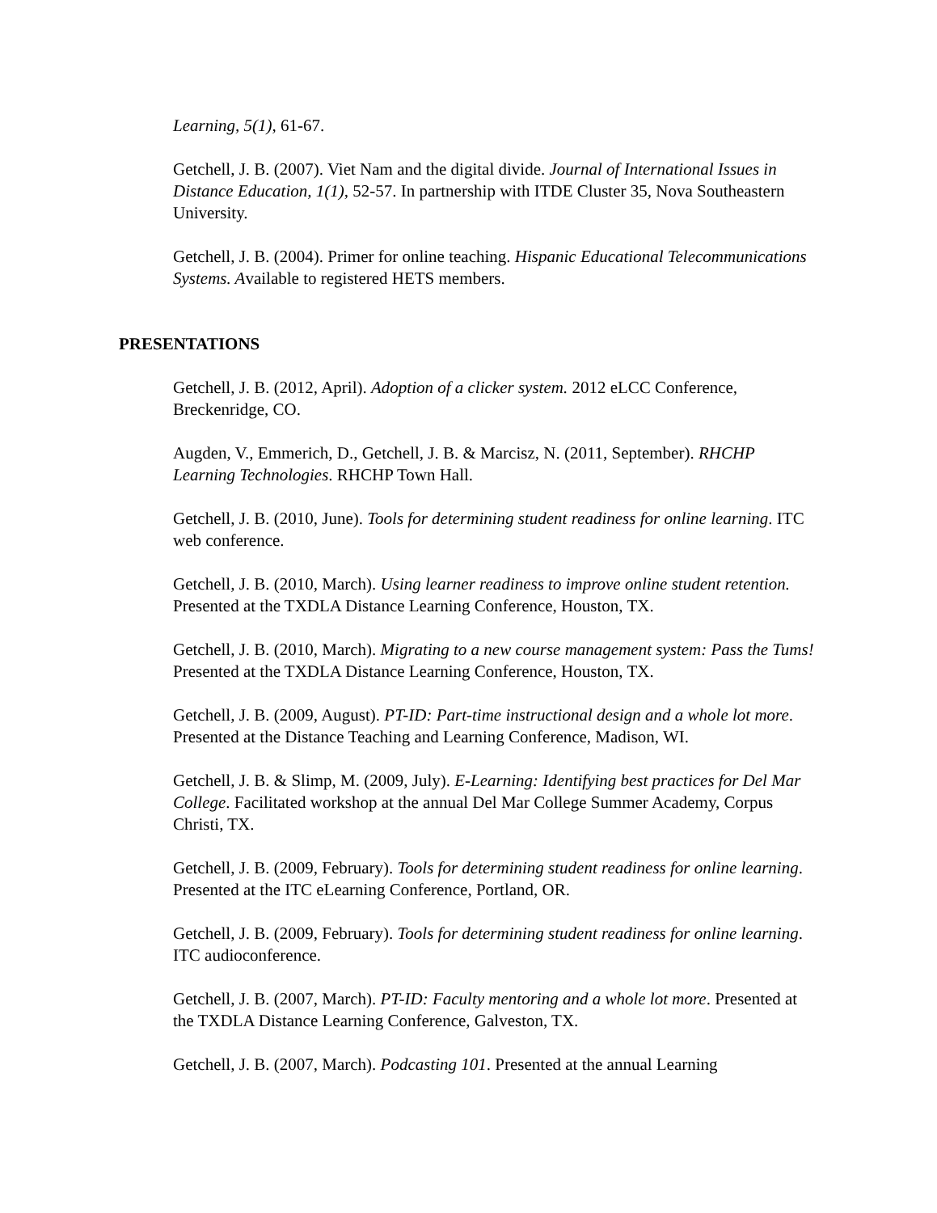Learning, 5(1), 61-67.
Getchell, J. B. (2007). Viet Nam and the digital divide. Journal of International Issues in Distance Education, 1(1), 52-57. In partnership with ITDE Cluster 35, Nova Southeastern University.
Getchell, J. B. (2004). Primer for online teaching. Hispanic Educational Telecommunications Systems. Available to registered HETS members.
PRESENTATIONS
Getchell, J. B. (2012, April). Adoption of a clicker system. 2012 eLCC Conference, Breckenridge, CO.
Augden, V., Emmerich, D., Getchell, J. B. & Marcisz, N. (2011, September). RHCHP Learning Technologies. RHCHP Town Hall.
Getchell, J. B. (2010, June). Tools for determining student readiness for online learning. ITC web conference.
Getchell, J. B. (2010, March). Using learner readiness to improve online student retention. Presented at the TXDLA Distance Learning Conference, Houston, TX.
Getchell, J. B. (2010, March). Migrating to a new course management system: Pass the Tums! Presented at the TXDLA Distance Learning Conference, Houston, TX.
Getchell, J. B. (2009, August). PT-ID: Part-time instructional design and a whole lot more. Presented at the Distance Teaching and Learning Conference, Madison, WI.
Getchell, J. B. & Slimp, M. (2009, July). E-Learning: Identifying best practices for Del Mar College. Facilitated workshop at the annual Del Mar College Summer Academy, Corpus Christi, TX.
Getchell, J. B. (2009, February). Tools for determining student readiness for online learning. Presented at the ITC eLearning Conference, Portland, OR.
Getchell, J. B. (2009, February). Tools for determining student readiness for online learning. ITC audioconference.
Getchell, J. B. (2007, March). PT-ID: Faculty mentoring and a whole lot more. Presented at the TXDLA Distance Learning Conference, Galveston, TX.
Getchell, J. B. (2007, March). Podcasting 101. Presented at the annual Learning